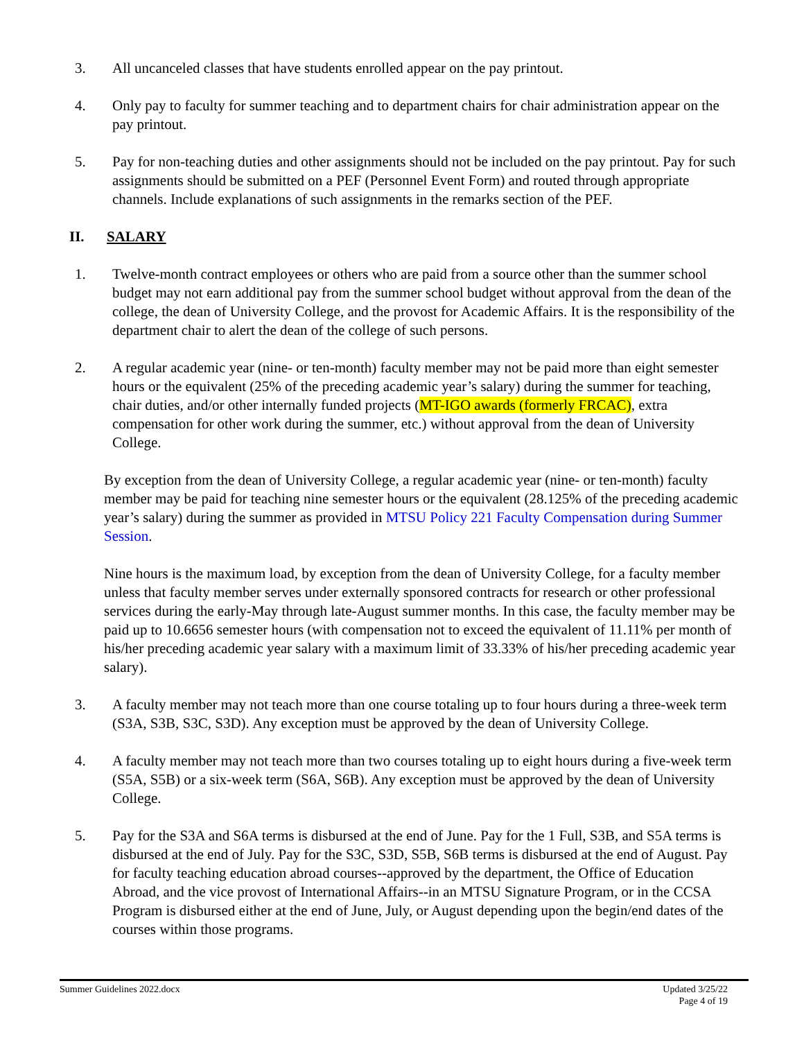3. All uncanceled classes that have students enrolled appear on the pay printout.
4. Only pay to faculty for summer teaching and to department chairs for chair administration appear on the pay printout.
5. Pay for non-teaching duties and other assignments should not be included on the pay printout. Pay for such assignments should be submitted on a PEF (Personnel Event Form) and routed through appropriate channels. Include explanations of such assignments in the remarks section of the PEF.
II. SALARY
1. Twelve-month contract employees or others who are paid from a source other than the summer school budget may not earn additional pay from the summer school budget without approval from the dean of the college, the dean of University College, and the provost for Academic Affairs. It is the responsibility of the department chair to alert the dean of the college of such persons.
2. A regular academic year (nine- or ten-month) faculty member may not be paid more than eight semester hours or the equivalent (25% of the preceding academic year’s salary) during the summer for teaching, chair duties, and/or other internally funded projects (MT-IGO awards (formerly FRCAC), extra compensation for other work during the summer, etc.) without approval from the dean of University College.
By exception from the dean of University College, a regular academic year (nine- or ten-month) faculty member may be paid for teaching nine semester hours or the equivalent (28.125% of the preceding academic year’s salary) during the summer as provided in MTSU Policy 221 Faculty Compensation during Summer Session.
Nine hours is the maximum load, by exception from the dean of University College, for a faculty member unless that faculty member serves under externally sponsored contracts for research or other professional services during the early-May through late-August summer months. In this case, the faculty member may be paid up to 10.6656 semester hours (with compensation not to exceed the equivalent of 11.11% per month of his/her preceding academic year salary with a maximum limit of 33.33% of his/her preceding academic year salary).
3. A faculty member may not teach more than one course totaling up to four hours during a three-week term (S3A, S3B, S3C, S3D). Any exception must be approved by the dean of University College.
4. A faculty member may not teach more than two courses totaling up to eight hours during a five-week term (S5A, S5B) or a six-week term (S6A, S6B). Any exception must be approved by the dean of University College.
5. Pay for the S3A and S6A terms is disbursed at the end of June. Pay for the 1 Full, S3B, and S5A terms is disbursed at the end of July. Pay for the S3C, S3D, S5B, S6B terms is disbursed at the end of August. Pay for faculty teaching education abroad courses--approved by the department, the Office of Education Abroad, and the vice provost of International Affairs--in an MTSU Signature Program, or in the CCSA Program is disbursed either at the end of June, July, or August depending upon the begin/end dates of the courses within those programs.
Summer Guidelines 2022.docx Updated 3/25/22
Page 4 of 19